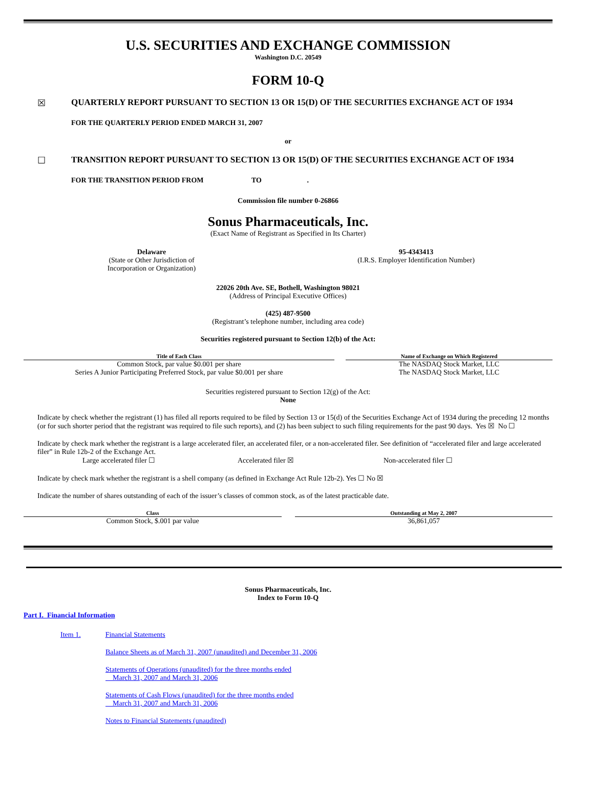U.S. SECURITIES AND EXCHANGE COMMISSION
Washington D.C. 20549
FORM 10-Q
☒ QUARTERLY REPORT PURSUANT TO SECTION 13 OR 15(D) OF THE SECURITIES EXCHANGE ACT OF 1934
FOR THE QUARTERLY PERIOD ENDED MARCH 31, 2007
or
☐ TRANSITION REPORT PURSUANT TO SECTION 13 OR 15(D) OF THE SECURITIES EXCHANGE ACT OF 1934
FOR THE TRANSITION PERIOD FROM TO .
Commission file number 0-26866
Sonus Pharmaceuticals, Inc.
(Exact Name of Registrant as Specified in Its Charter)
Delaware
(State or Other Jurisdiction of
Incorporation or Organization)
95-4343413
(I.R.S. Employer Identification Number)
22026 20th Ave. SE, Bothell, Washington 98021
(Address of Principal Executive Offices)
(425) 487-9500
(Registrant’s telephone number, including area code)
Securities registered pursuant to Section 12(b) of the Act:
| Title of Each Class | | Name of Exchange on Which Registered |
| --- | --- | --- |
| Common Stock, par value $0.001 per share | | The NASDAQ Stock Market, LLC |
| Series A Junior Participating Preferred Stock, par value $0.001 per share | | The NASDAQ Stock Market, LLC |
Securities registered pursuant to Section 12(g) of the Act:
None
Indicate by check whether the registrant (1) has filed all reports required to be filed by Section 13 or 15(d) of the Securities Exchange Act of 1934 during the preceding 12 months (or for such shorter period that the registrant was required to file such reports), and (2) has been subject to such filing requirements for the past 90 days. Yes ☒ No ☐
Indicate by check mark whether the registrant is a large accelerated filer, an accelerated filer, or a non-accelerated filer. See definition of “accelerated filer and large accelerated filer” in Rule 12b-2 of the Exchange Act.
Large accelerated filer ☐ Accelerated filer ☒ Non-accelerated filer ☐
Indicate by check mark whether the registrant is a shell company (as defined in Exchange Act Rule 12b-2). Yes ☐ No ☒
Indicate the number of shares outstanding of each of the issuer’s classes of common stock, as of the latest practicable date.
| Class | | Outstanding at May 2, 2007 |
| --- | --- | --- |
| Common Stock, $.001 par value | | 36,861,057 |
Sonus Pharmaceuticals, Inc.
Index to Form 10-Q
Part I. Financial Information
Item 1. Financial Statements
Balance Sheets as of March 31, 2007 (unaudited) and December 31, 2006
Statements of Operations (unaudited) for the three months ended
March 31, 2007 and March 31, 2006
Statements of Cash Flows (unaudited) for the three months ended
March 31, 2007 and March 31, 2006
Notes to Financial Statements (unaudited)